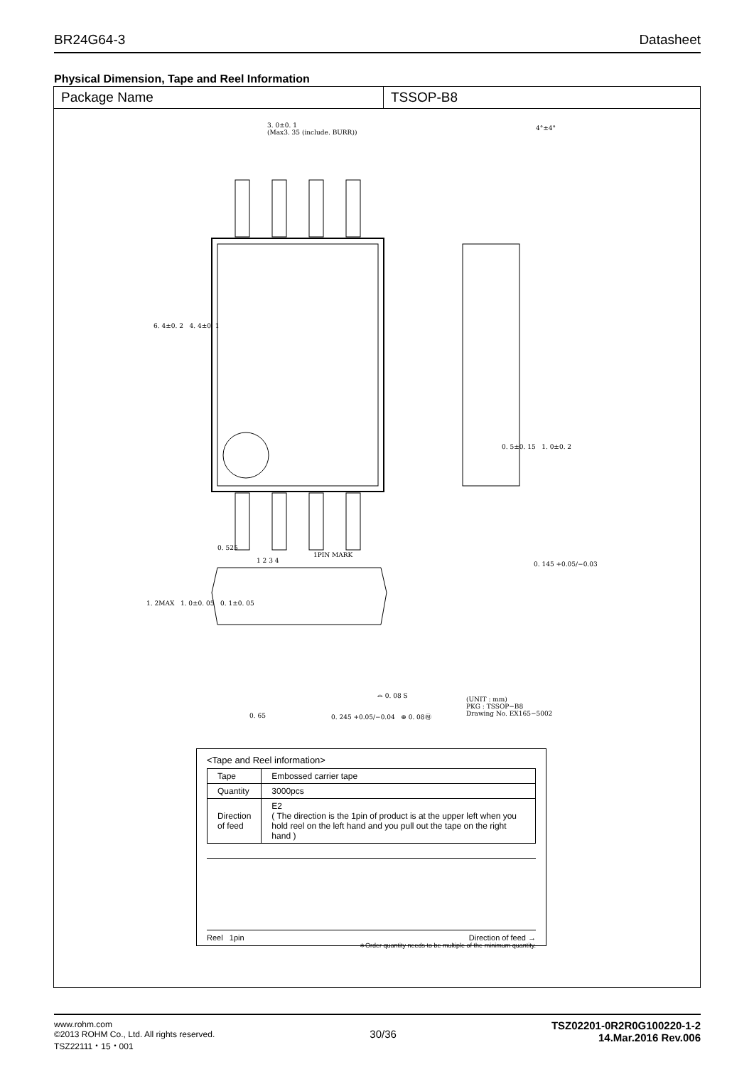BR24G64-3 Datasheet
Physical Dimension, Tape and Reel Information
Package Name TSSOP-B8
3. 0±0. 1
(Max3. 35 (include. BURR))
1 2 3 4
0. 525
1PIN MARK
4°±4°
0. 145 +0.05/−0.03
0. 5±0. 15 1. 0±0. 2
6. 4±0. 2 4. 4±0. 1
1. 2MAX 1. 0±0. 05 0. 1±0. 05
0. 65 0. 245 +0.05/−0.04 ⊕ 0. 08Ⓜ
⌓ 0. 08 S
(UNIT : mm)
PKG : TSSOP−B8
Drawing No. EX165−5002
<Tape and Reel information>
| Tape | Embossed carrier tape |
| Quantity | 3000pcs |
| Direction of feed | E2 ( The direction is the 1pin of product is at the upper left when you hold reel on the left hand and you pull out the tape on the right hand ) |
Reel 1pin Direction of feed →
∗Order quantity needs to be multiple of the minimum quantity.
www.rohm.com
©2013 ROHM Co., Ltd. All rights reserved.
TSZ22111・15・001
30/36
TSZ02201-0R2R0G100220-1-2
14.Mar.2016 Rev.006